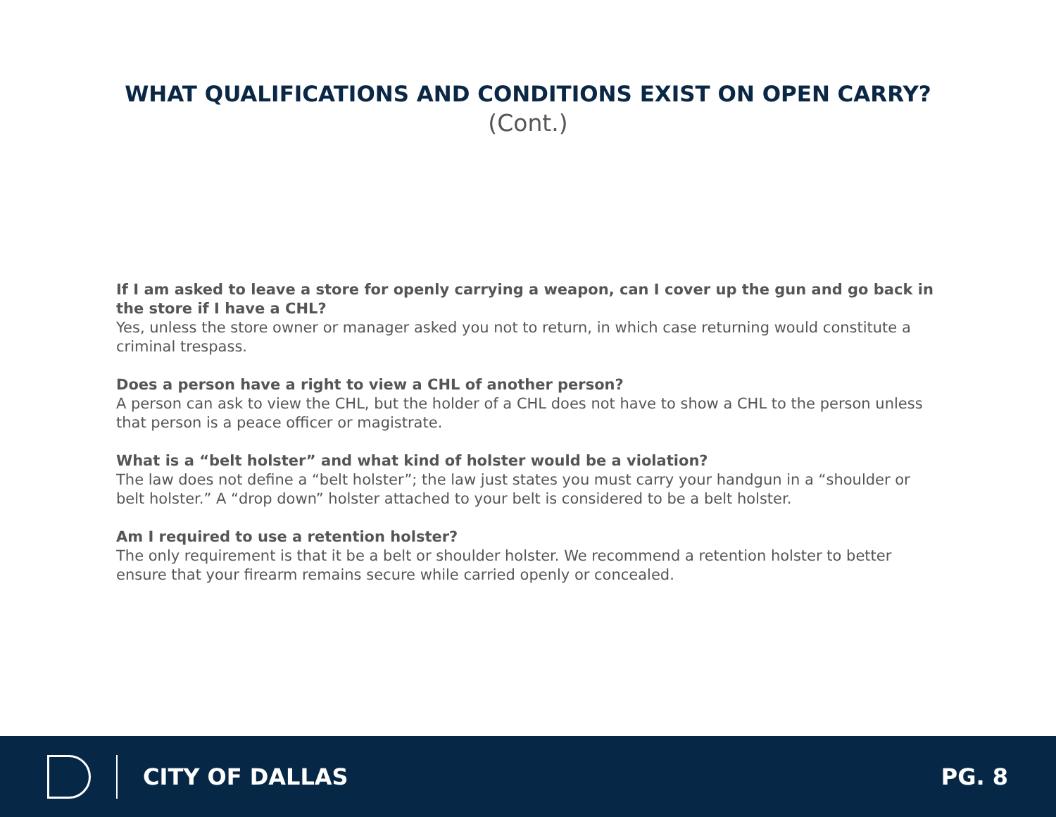WHAT QUALIFICATIONS AND CONDITIONS EXIST ON OPEN CARRY?
(Cont.)
If I am asked to leave a store for openly carrying a weapon, can I cover up the gun and go back in the store if I have a CHL?
Yes, unless the store owner or manager asked you not to return, in which case returning would constitute a criminal trespass.
Does a person have a right to view a CHL of another person?
A person can ask to view the CHL, but the holder of a CHL does not have to show a CHL to the person unless that person is a peace officer or magistrate.
What is a “belt holster” and what kind of holster would be a violation?
The law does not define a “belt holster”; the law just states you must carry your handgun in a “shoulder or belt holster.” A “drop down” holster attached to your belt is considered to be a belt holster.
Am I required to use a retention holster?
The only requirement is that it be a belt or shoulder holster. We recommend a retention holster to better ensure that your firearm remains secure while carried openly or concealed.
CITY OF DALLAS PG. 8